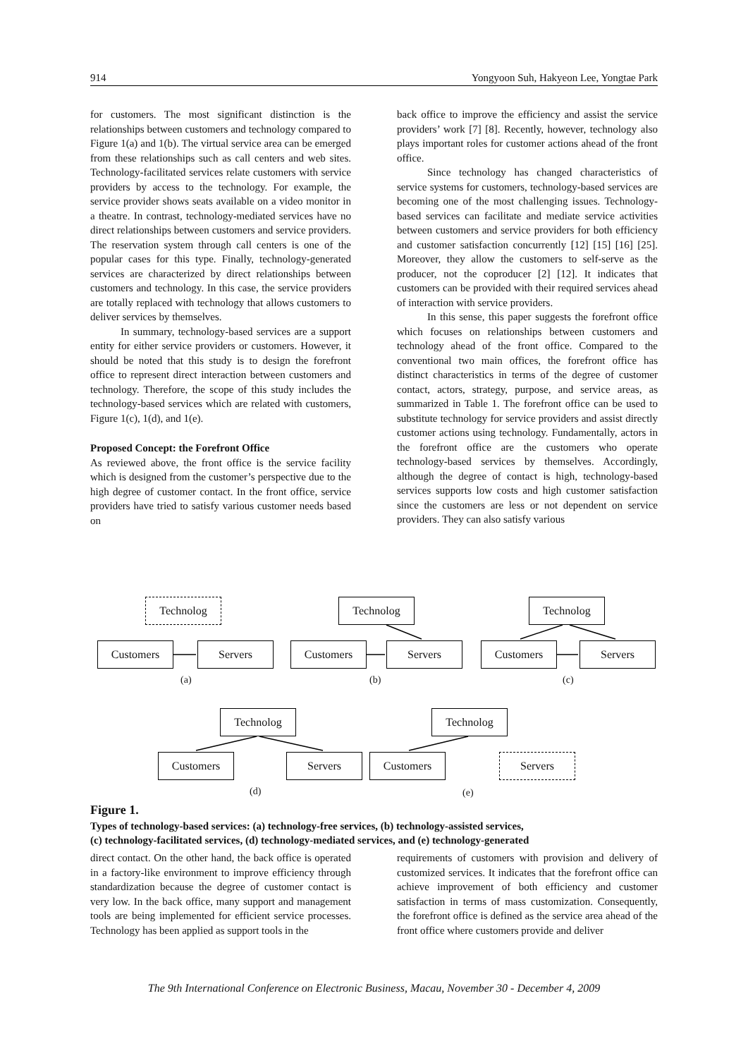914 Yongyoon Suh, Hakyeon Lee, Yongtae Park
for customers. The most significant distinction is the relationships between customers and technology compared to Figure 1(a) and 1(b). The virtual service area can be emerged from these relationships such as call centers and web sites. Technology-facilitated services relate customers with service providers by access to the technology. For example, the service provider shows seats available on a video monitor in a theatre. In contrast, technology-mediated services have no direct relationships between customers and service providers. The reservation system through call centers is one of the popular cases for this type. Finally, technology-generated services are characterized by direct relationships between customers and technology. In this case, the service providers are totally replaced with technology that allows customers to deliver services by themselves.
In summary, technology-based services are a support entity for either service providers or customers. However, it should be noted that this study is to design the forefront office to represent direct interaction between customers and technology. Therefore, the scope of this study includes the technology-based services which are related with customers, Figure 1(c), 1(d), and 1(e).
Proposed Concept: the Forefront Office
As reviewed above, the front office is the service facility which is designed from the customer’s perspective due to the high degree of customer contact. In the front office, service providers have tried to satisfy various customer needs based on
back office to improve the efficiency and assist the service providers’ work [7] [8]. Recently, however, technology also plays important roles for customer actions ahead of the front office.
Since technology has changed characteristics of service systems for customers, technology-based services are becoming one of the most challenging issues. Technology-based services can facilitate and mediate service activities between customers and service providers for both efficiency and customer satisfaction concurrently [12] [15] [16] [25]. Moreover, they allow the customers to self-serve as the producer, not the coproducer [2] [12]. It indicates that customers can be provided with their required services ahead of interaction with service providers.
In this sense, this paper suggests the forefront office which focuses on relationships between customers and technology ahead of the front office. Compared to the conventional two main offices, the forefront office has distinct characteristics in terms of the degree of customer contact, actors, strategy, purpose, and service areas, as summarized in Table 1. The forefront office can be used to substitute technology for service providers and assist directly customer actions using technology. Fundamentally, actors in the forefront office are the customers who operate technology-based services by themselves. Accordingly, although the degree of contact is high, technology-based services supports low costs and high customer satisfaction since the customers are less or not dependent on service providers. They can also satisfy various
Technolog
Customers Servers
(a)
Technolog
Customers Servers
(b)
Technolog
Customers Servers
(c)
Technolog
Customers Servers
(d)
Technolog
Customers Servers
(e)
Figure 1.
Types of technology-based services: (a) technology-free services, (b) technology-assisted services,
(c) technology-facilitated services, (d) technology-mediated services, and (e) technology-generated
direct contact. On the other hand, the back office is operated in a factory-like environment to improve efficiency through standardization because the degree of customer contact is very low. In the back office, many support and management tools are being implemented for efficient service processes. Technology has been applied as support tools in the
requirements of customers with provision and delivery of customized services. It indicates that the forefront office can achieve improvement of both efficiency and customer satisfaction in terms of mass customization. Consequently, the forefront office is defined as the service area ahead of the front office where customers provide and deliver
The 9th International Conference on Electronic Business, Macau, November 30 - December 4, 2009